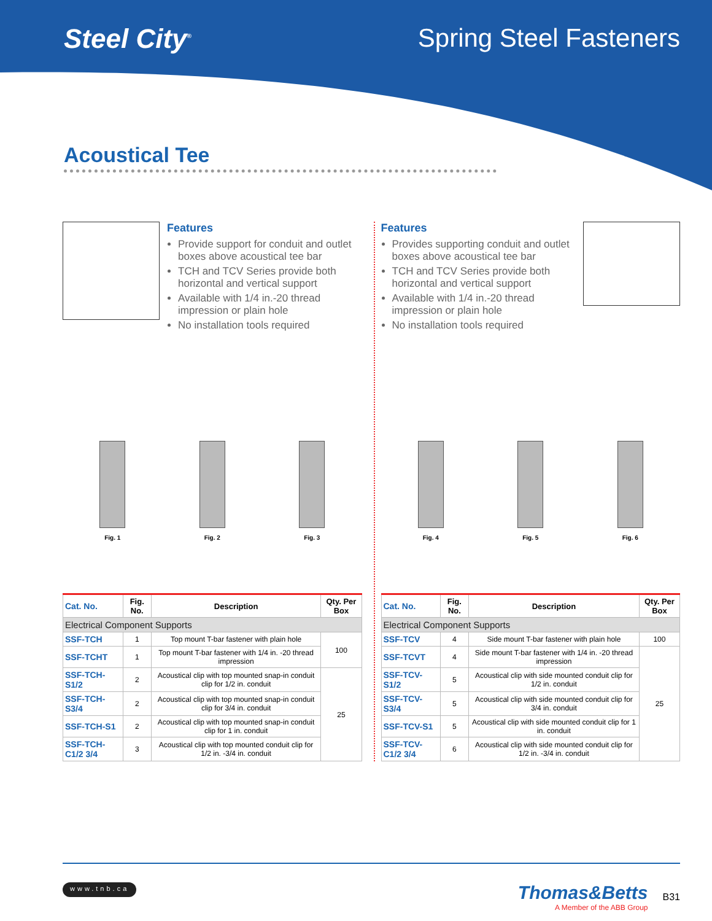Steel City<sup>®</sup>
Spring Steel Fasteners
Acoustical Tee
Features
Provide support for conduit and outlet boxes above acoustical tee bar
TCH and TCV Series provide both horizontal and vertical support
Available with 1/4 in.-20 thread impression or plain hole
No installation tools required
Fig. 1
Fig. 2
Fig. 3
| Cat. No. | Fig. No. | Description | Qty. Per Box |
| --- | --- | --- | --- |
| Electrical Component Supports | | | |
| SSF-TCH | 1 | Top mount T-bar fastener with plain hole | 100 |
| SSF-TCHT | 1 | Top mount T-bar fastener with 1/4 in. -20 thread impression | |
| SSF-TCH-S1/2 | 2 | Acoustical clip with top mounted snap-in conduit clip for 1/2 in. conduit | 25 |
| SSF-TCH-S3/4 | 2 | Acoustical clip with top mounted snap-in conduit clip for 3/4 in. conduit | |
| SSF-TCH-S1 | 2 | Acoustical clip with top mounted snap-in conduit clip for 1 in. conduit | |
| SSF-TCH-C1/2 3/4 | 3 | Acoustical clip with top mounted conduit clip for 1/2 in. -3/4 in. conduit | |
Features
Provides supporting conduit and outlet boxes above acoustical tee bar
TCH and TCV Series provide both horizontal and vertical support
Available with 1/4 in.-20 thread impression or plain hole
No installation tools required
Fig. 4
Fig. 5
Fig. 6
| Cat. No. | Fig. No. | Description | Qty. Per Box |
| --- | --- | --- | --- |
| Electrical Component Supports | | | |
| SSF-TCV | 4 | Side mount T-bar fastener with plain hole | 100 |
| SSF-TCVT | 4 | Side mount T-bar fastener with 1/4 in. -20 thread impression | 25 |
| SSF-TCV-S1/2 | 5 | Acoustical clip with side mounted conduit clip for 1/2 in. conduit | |
| SSF-TCV-S3/4 | 5 | Acoustical clip with side mounted conduit clip for 3/4 in. conduit | |
| SSF-TCV-S1 | 5 | Acoustical clip with side mounted conduit clip for 1 in. conduit | |
| SSF-TCV-C1/2 3/4 | 6 | Acoustical clip with side mounted conduit clip for 1/2 in. -3/4 in. conduit | |
www.tnb.ca
Thomas&Betts
A Member of the ABB Group
B31